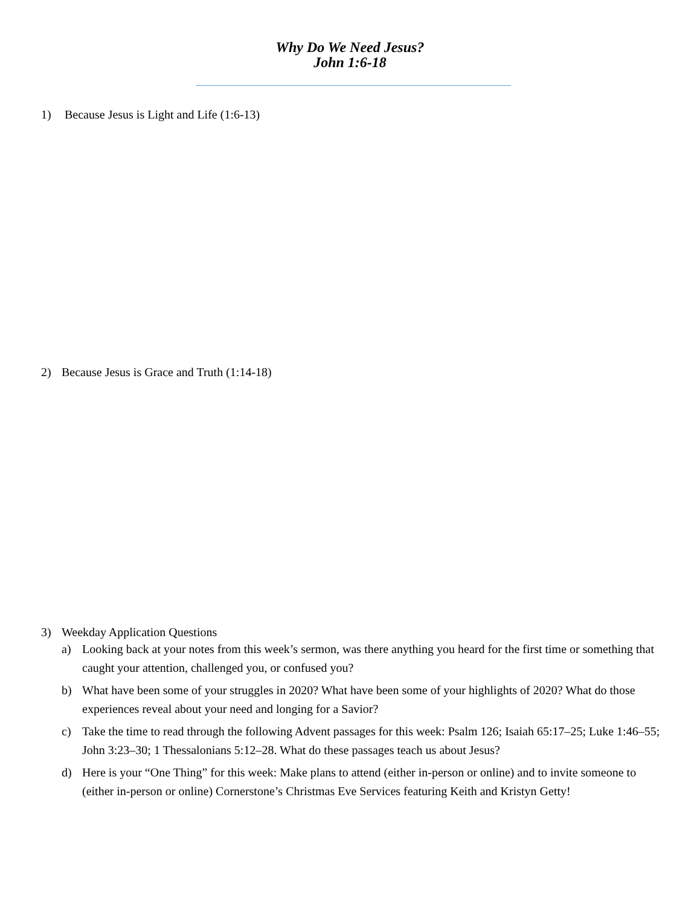Why Do We Need Jesus?
John 1:6-18
1) Because Jesus is Light and Life (1:6-13)
2) Because Jesus is Grace and Truth (1:14-18)
3) Weekday Application Questions
a) Looking back at your notes from this week’s sermon, was there anything you heard for the first time or something that caught your attention, challenged you, or confused you?
b) What have been some of your struggles in 2020? What have been some of your highlights of 2020? What do those experiences reveal about your need and longing for a Savior?
c) Take the time to read through the following Advent passages for this week: Psalm 126; Isaiah 65:17–25; Luke 1:46–55; John 3:23–30; 1 Thessalonians 5:12–28. What do these passages teach us about Jesus?
d) Here is your “One Thing” for this week: Make plans to attend (either in-person or online) and to invite someone to (either in-person or online) Cornerstone’s Christmas Eve Services featuring Keith and Kristyn Getty!